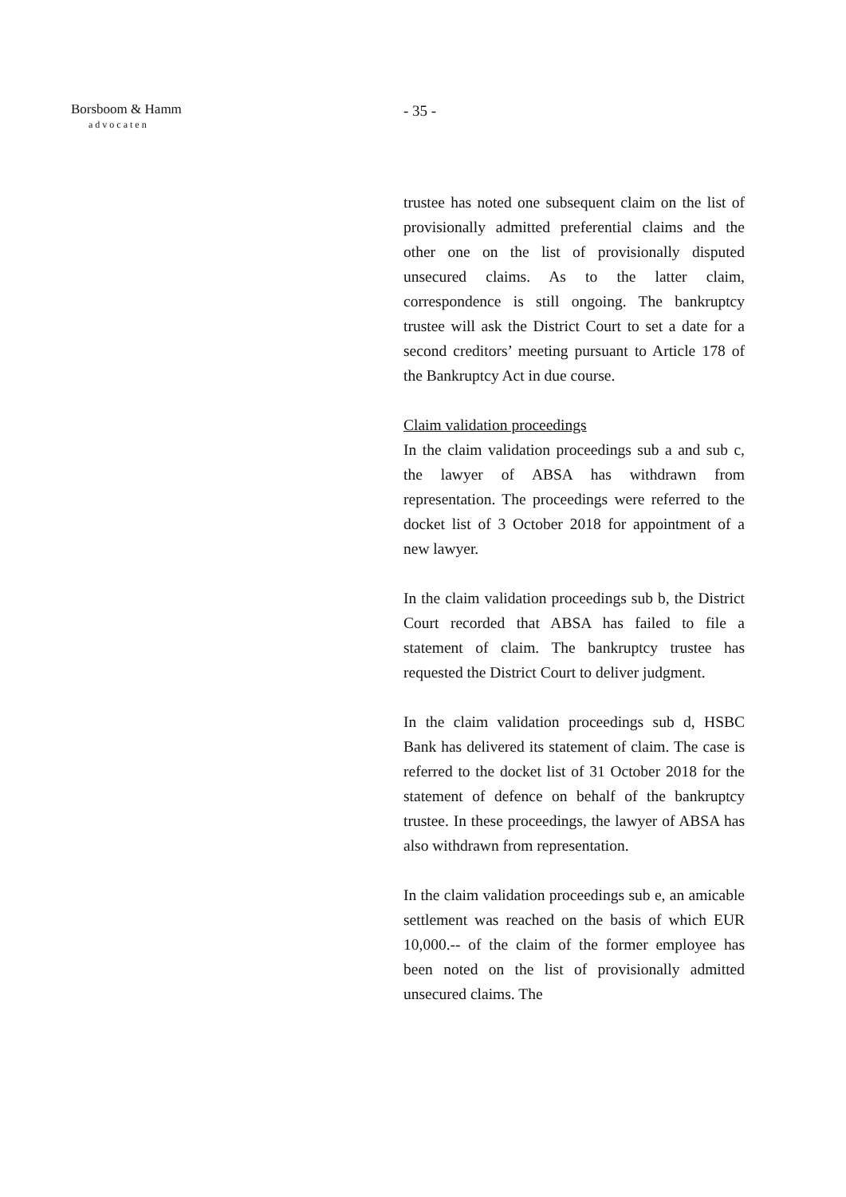Borsboom & Hamm
advocaten
- 35 -
trustee has noted one subsequent claim on the list of provisionally admitted preferential claims and the other one on the list of provisionally disputed unsecured claims. As to the latter claim, correspondence is still ongoing. The bankruptcy trustee will ask the District Court to set a date for a second creditors’ meeting pursuant to Article 178 of the Bankruptcy Act in due course.
Claim validation proceedings
In the claim validation proceedings sub a and sub c, the lawyer of ABSA has withdrawn from representation. The proceedings were referred to the docket list of 3 October 2018 for appointment of a new lawyer.
In the claim validation proceedings sub b, the District Court recorded that ABSA has failed to file a statement of claim. The bankruptcy trustee has requested the District Court to deliver judgment.
In the claim validation proceedings sub d, HSBC Bank has delivered its statement of claim. The case is referred to the docket list of 31 October 2018 for the statement of defence on behalf of the bankruptcy trustee. In these proceedings, the lawyer of ABSA has also withdrawn from representation.
In the claim validation proceedings sub e, an amicable settlement was reached on the basis of which EUR 10,000.-- of the claim of the former employee has been noted on the list of provisionally admitted unsecured claims. The